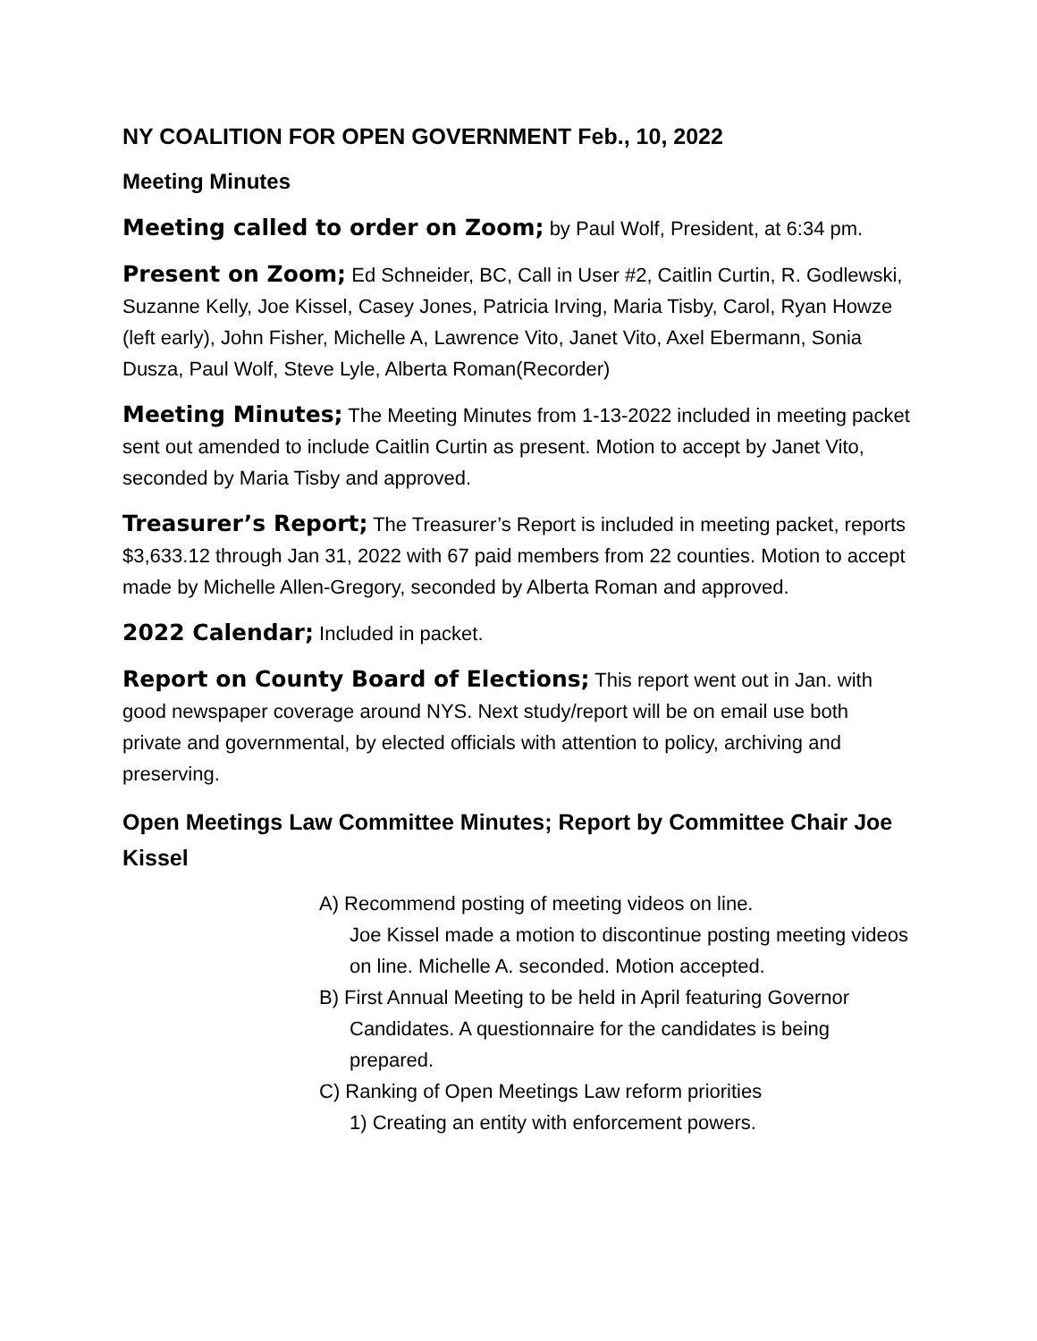NY COALITION FOR OPEN GOVERNMENT Feb., 10, 2022
Meeting Minutes
Meeting called to order on Zoom; by Paul Wolf, President, at 6:34 pm.
Present on Zoom; Ed Schneider, BC, Call in User #2, Caitlin Curtin, R. Godlewski, Suzanne Kelly, Joe Kissel, Casey Jones, Patricia Irving, Maria Tisby, Carol, Ryan Howze (left early), John Fisher, Michelle A, Lawrence Vito, Janet Vito, Axel Ebermann, Sonia Dusza, Paul Wolf, Steve Lyle, Alberta Roman(Recorder)
Meeting Minutes; The Meeting Minutes from 1-13-2022 included in meeting packet sent out amended to include Caitlin Curtin as present. Motion to accept by Janet Vito, seconded by Maria Tisby and approved.
Treasurer’s Report; The Treasurer’s Report is included in meeting packet, reports $3,633.12 through Jan 31, 2022 with 67 paid members from 22 counties. Motion to accept made by Michelle Allen-Gregory, seconded by Alberta Roman and approved.
2022 Calendar; Included in packet.
Report on County Board of Elections; This report went out in Jan. with good newspaper coverage around NYS. Next study/report will be on email use both private and governmental, by elected officials with attention to policy, archiving and preserving.
Open Meetings Law Committee Minutes; Report by Committee Chair Joe Kissel
A) Recommend posting of meeting videos on line.
Joe Kissel made a motion to discontinue posting meeting videos on line. Michelle A. seconded. Motion accepted.
B) First Annual Meeting to be held in April featuring Governor Candidates. A questionnaire for the candidates is being prepared.
C) Ranking of Open Meetings Law reform priorities
1) Creating an entity with enforcement powers.